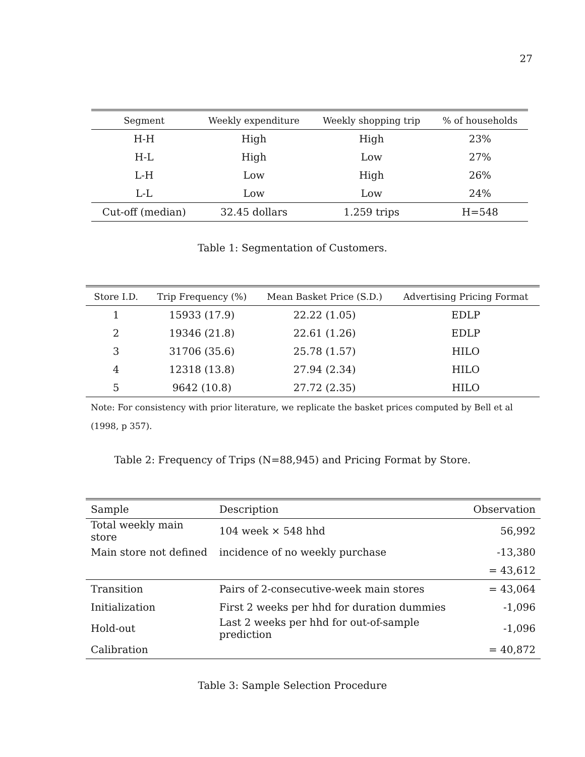27
| Segment | Weekly expenditure | Weekly shopping trip | % of households |
| --- | --- | --- | --- |
| H-H | High | High | 23% |
| H-L | High | Low | 27% |
| L-H | Low | High | 26% |
| L-L | Low | Low | 24% |
| Cut-off (median) | 32.45 dollars | 1.259 trips | H=548 |
Table 1: Segmentation of Customers.
| Store I.D. | Trip Frequency (%) | Mean Basket Price (S.D.) | Advertising Pricing Format |
| --- | --- | --- | --- |
| 1 | 15933 (17.9) | 22.22 (1.05) | EDLP |
| 2 | 19346 (21.8) | 22.61 (1.26) | EDLP |
| 3 | 31706 (35.6) | 25.78 (1.57) | HILO |
| 4 | 12318 (13.8) | 27.94 (2.34) | HILO |
| 5 | 9642 (10.8) | 27.72 (2.35) | HILO |
| Note: For consistency with prior literature, we replicate the basket prices computed by Bell et al (1998, p 357). | | | |
Table 2: Frequency of Trips (N=88,945) and Pricing Format by Store.
| Sample | Description | Observation |
| --- | --- | --- |
| Total weekly main store | 104 week × 548 hhd | 56,992 |
| Main store not defined | incidence of no weekly purchase | -13,380 |
| | | = 43,612 |
| Transition | Pairs of 2-consecutive-week main stores | = 43,064 |
| Initialization | First 2 weeks per hhd for duration dummies | -1,096 |
| Hold-out | Last 2 weeks per hhd for out-of-sample prediction | -1,096 |
| Calibration | | = 40,872 |
Table 3: Sample Selection Procedure